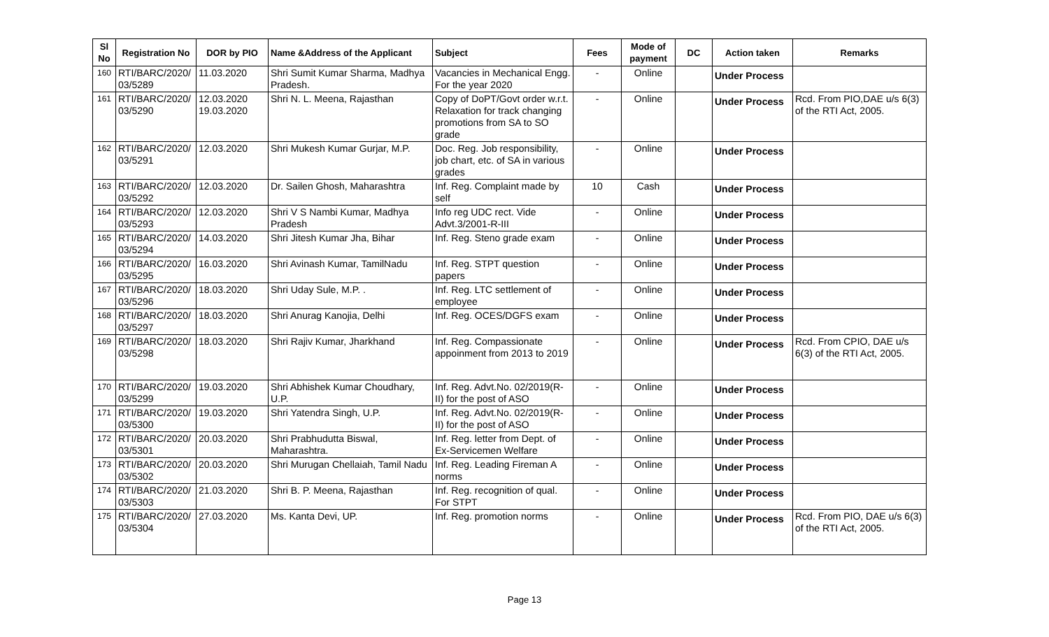| Sl No | Registration No | DOR by PIO | Name &Address of the Applicant | Subject | Fees | Mode of payment | DC | Action taken | Remarks |
| --- | --- | --- | --- | --- | --- | --- | --- | --- | --- |
| 160 | RTI/BARC/2020/ 03/5289 | 11.03.2020 | Shri Sumit Kumar Sharma, Madhya Pradesh. | Vacancies in Mechanical Engg. For the year 2020 | - | Online | | Under Process | |
| 161 | RTI/BARC/2020/ 03/5290 | 12.03.2020 19.03.2020 | Shri N. L. Meena, Rajasthan | Copy of DoPT/Govt order w.r.t. Relaxation for track changing promotions from SA to SO grade | - | Online | | Under Process | Rcd. From PIO,DAE u/s 6(3) of the RTI Act, 2005. |
| 162 | RTI/BARC/2020/ 03/5291 | 12.03.2020 | Shri Mukesh Kumar Gurjar, M.P. | Doc. Reg. Job responsibility, job chart, etc. of SA in various grades | - | Online | | Under Process | |
| 163 | RTI/BARC/2020/ 03/5292 | 12.03.2020 | Dr. Sailen Ghosh, Maharashtra | Inf. Reg. Complaint made by self | 10 | Cash | | Under Process | |
| 164 | RTI/BARC/2020/ 03/5293 | 12.03.2020 | Shri V S Nambi Kumar, Madhya Pradesh | Info reg UDC rect. Vide Advt.3/2001-R-III | - | Online | | Under Process | |
| 165 | RTI/BARC/2020/ 03/5294 | 14.03.2020 | Shri Jitesh Kumar Jha, Bihar | Inf. Reg. Steno grade exam | - | Online | | Under Process | |
| 166 | RTI/BARC/2020/ 03/5295 | 16.03.2020 | Shri Avinash Kumar, TamilNadu | Inf. Reg. STPT question papers | - | Online | | Under Process | |
| 167 | RTI/BARC/2020/ 03/5296 | 18.03.2020 | Shri Uday Sule, M.P. . | Inf. Reg. LTC settlement of employee | - | Online | | Under Process | |
| 168 | RTI/BARC/2020/ 03/5297 | 18.03.2020 | Shri Anurag Kanojia, Delhi | Inf. Reg. OCES/DGFS exam | - | Online | | Under Process | |
| 169 | RTI/BARC/2020/ 03/5298 | 18.03.2020 | Shri Rajiv Kumar, Jharkhand | Inf. Reg. Compassionate appoinment from 2013 to 2019 | - | Online | | Under Process | Rcd. From CPIO, DAE u/s 6(3) of the RTI Act, 2005. |
| 170 | RTI/BARC/2020/ 03/5299 | 19.03.2020 | Shri Abhishek Kumar Choudhary, U.P. | Inf. Reg. Advt.No. 02/2019(R-II) for the post of ASO | - | Online | | Under Process | |
| 171 | RTI/BARC/2020/ 03/5300 | 19.03.2020 | Shri Yatendra Singh, U.P. | Inf. Reg. Advt.No. 02/2019(R-II) for the post of ASO | - | Online | | Under Process | |
| 172 | RTI/BARC/2020/ 03/5301 | 20.03.2020 | Shri Prabhudutta Biswal, Maharashtra. | Inf. Reg. letter from Dept. of Ex-Servicemen Welfare | - | Online | | Under Process | |
| 173 | RTI/BARC/2020/ 03/5302 | 20.03.2020 | Shri Murugan Chellaiah, Tamil Nadu | Inf. Reg. Leading Fireman A norms | - | Online | | Under Process | |
| 174 | RTI/BARC/2020/ 03/5303 | 21.03.2020 | Shri B. P. Meena, Rajasthan | Inf. Reg. recognition of qual. For STPT | - | Online | | Under Process | |
| 175 | RTI/BARC/2020/ 03/5304 | 27.03.2020 | Ms. Kanta Devi, UP. | Inf. Reg. promotion norms | - | Online | | Under Process | Rcd. From PIO, DAE u/s 6(3) of the RTI Act, 2005. |
Page 13